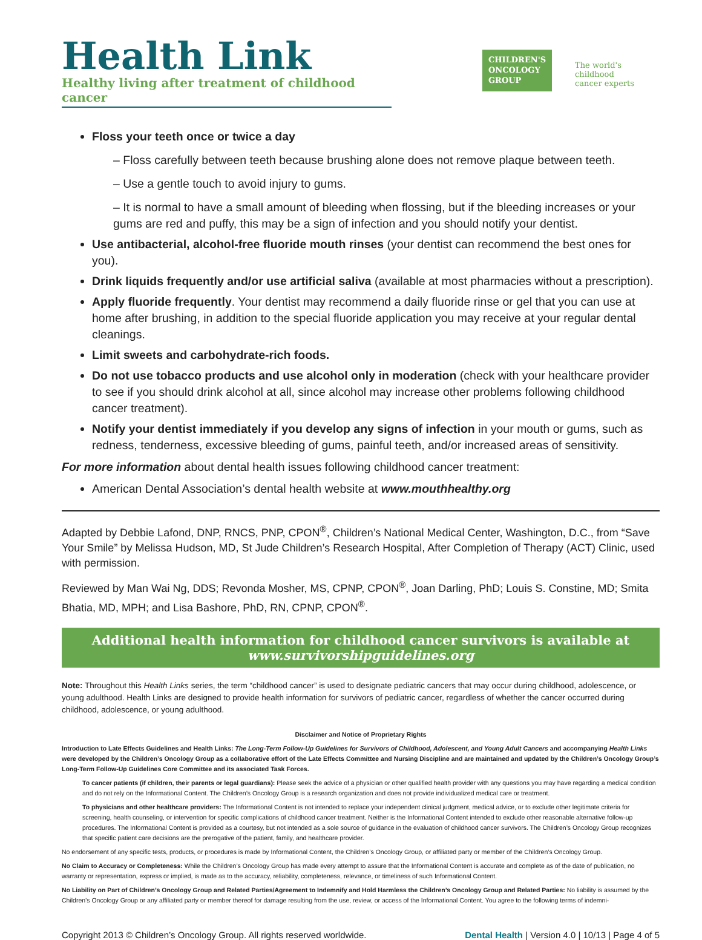Health Link
Healthy living after treatment of childhood cancer
CHILDREN'S
ONCOLOGY
GROUP
The world's childhood
cancer experts
Floss your teeth once or twice a day
– Floss carefully between teeth because brushing alone does not remove plaque between teeth.
– Use a gentle touch to avoid injury to gums.
– It is normal to have a small amount of bleeding when flossing, but if the bleeding increases or your gums are red and puffy, this may be a sign of infection and you should notify your dentist.
Use antibacterial, alcohol-free fluoride mouth rinses (your dentist can recommend the best ones for you).
Drink liquids frequently and/or use artificial saliva (available at most pharmacies without a prescription).
Apply fluoride frequently. Your dentist may recommend a daily fluoride rinse or gel that you can use at home after brushing, in addition to the special fluoride application you may receive at your regular dental cleanings.
Limit sweets and carbohydrate-rich foods.
Do not use tobacco products and use alcohol only in moderation (check with your healthcare provider to see if you should drink alcohol at all, since alcohol may increase other problems following childhood cancer treatment).
Notify your dentist immediately if you develop any signs of infection in your mouth or gums, such as redness, tenderness, excessive bleeding of gums, painful teeth, and/or increased areas of sensitivity.
For more information about dental health issues following childhood cancer treatment:
American Dental Association’s dental health website at www.mouthhealthy.org
Adapted by Debbie Lafond, DNP, RNCS, PNP, CPON<sup>®</sup>, Children’s National Medical Center, Washington, D.C., from “Save Your Smile” by Melissa Hudson, MD, St Jude Children’s Research Hospital, After Completion of Therapy (ACT) Clinic, used with permission.
Reviewed by Man Wai Ng, DDS; Revonda Mosher, MS, CPNP, CPON<sup>®</sup>, Joan Darling, PhD; Louis S. Constine, MD; Smita Bhatia, MD, MPH; and Lisa Bashore, PhD, RN, CPNP, CPON<sup>®</sup>.
Additional health information for childhood cancer survivors is available at
www.survivorshipguidelines.org
Note: Throughout this Health Links series, the term “childhood cancer” is used to designate pediatric cancers that may occur during childhood, adolescence, or young adulthood. Health Links are designed to provide health information for survivors of pediatric cancer, regardless of whether the cancer occurred during childhood, adolescence, or young adulthood.
Disclaimer and Notice of Proprietary Rights
Introduction to Late Effects Guidelines and Health Links: The Long-Term Follow-Up Guidelines for Survivors of Childhood, Adolescent, and Young Adult Cancers and accompanying Health Links were developed by the Children’s Oncology Group as a collaborative effort of the Late Effects Committee and Nursing Discipline and are maintained and updated by the Children’s Oncology Group’s Long-Term Follow-Up Guidelines Core Committee and its associated Task Forces.
To cancer patients (if children, their parents or legal guardians): Please seek the advice of a physician or other qualified health provider with any questions you may have regarding a medical condition and do not rely on the Informational Content. The Children’s Oncology Group is a research organization and does not provide individualized medical care or treatment.
To physicians and other healthcare providers: The Informational Content is not intended to replace your independent clinical judgment, medical advice, or to exclude other legitimate criteria for screening, health counseling, or intervention for specific complications of childhood cancer treatment. Neither is the Informational Content intended to exclude other reasonable alternative follow-up procedures. The Informational Content is provided as a courtesy, but not intended as a sole source of guidance in the evaluation of childhood cancer survivors. The Children’s Oncology Group recognizes that specific patient care decisions are the prerogative of the patient, family, and healthcare provider.
No endorsement of any specific tests, products, or procedures is made by Informational Content, the Children’s Oncology Group, or affiliated party or member of the Children’s Oncology Group.
No Claim to Accuracy or Completeness: While the Children’s Oncology Group has made every attempt to assure that the Informational Content is accurate and complete as of the date of publication, no warranty or representation, express or implied, is made as to the accuracy, reliability, completeness, relevance, or timeliness of such Informational Content.
No Liability on Part of Children’s Oncology Group and Related Parties/Agreement to Indemnify and Hold Harmless the Children’s Oncology Group and Related Parties: No liability is assumed by the Children’s Oncology Group or any affiliated party or member thereof for damage resulting from the use, review, or access of the Informational Content. You agree to the following terms of indemni-
Copyright 2013 © Children’s Oncology Group. All rights reserved worldwide. Dental Health | Version 4.0 | 10/13 | Page 4 of 5